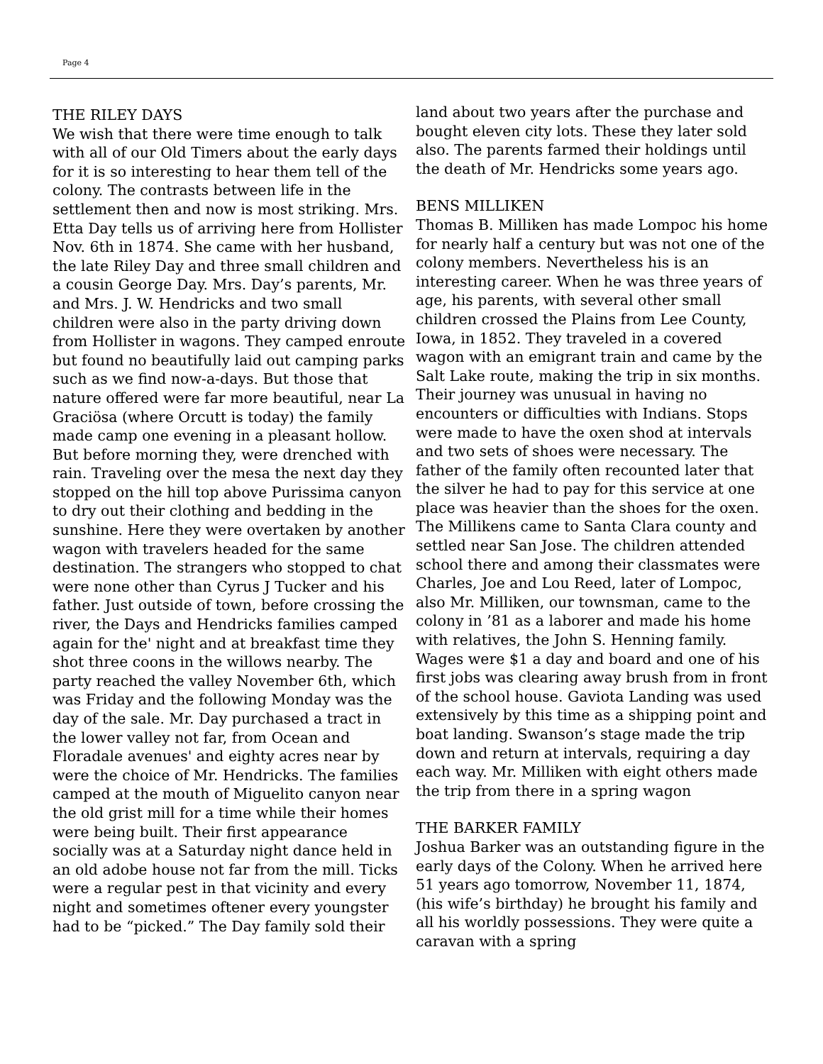Page 4
THE RILEY DAYS
We wish that there were time enough to talk with all of our Old Timers about the early days for it is so interesting to hear them tell of the colony. The contrasts between life in the settlement then and now is most striking. Mrs. Etta Day tells us of arriving here from Hollister Nov. 6th in 1874. She came with her husband, the late Riley Day and three small children and a cousin George Day. Mrs. Day’s parents, Mr. and Mrs. J. W. Hendricks and two small children were also in the party driving down from Hollister in wagons. They camped enroute but found no beautifully laid out camping parks such as we find now-a-days. But those that nature offered were far more beautiful, near La Graciösa (where Orcutt is today) the family made camp one evening in a pleasant hollow. But before morning they, were drenched with rain. Traveling over the mesa the next day they stopped on the hill top above Purissima canyon to dry out their clothing and bedding in the sunshine. Here they were overtaken by another wagon with travelers headed for the same destination. The strangers who stopped to chat were none other than Cyrus J Tucker and his father. Just outside of town, before crossing the river, the Days and Hendricks families camped again for the' night and at breakfast time they shot three coons in the willows nearby. The party reached the valley November 6th, which was Friday and the following Monday was the day of the sale. Mr. Day purchased a tract in the lower valley not far, from Ocean and Floradale avenues' and eighty acres near by were the choice of Mr. Hendricks. The families camped at the mouth of Miguelito canyon near the old grist mill for a time while their homes were being built. Their first appearance socially was at a Saturday night dance held in an old adobe house not far from the mill. Ticks were a regular pest in that vicinity and every night and sometimes oftener every youngster had to be “picked.” The Day family sold their
land about two years after the purchase and bought eleven city lots. These they later sold also. The parents farmed their holdings until the death of Mr. Hendricks some years ago.
BENS MILLIKEN
Thomas B. Milliken has made Lompoc his home for nearly half a century but was not one of the colony members. Nevertheless his is an interesting career. When he was three years of age, his parents, with several other small children crossed the Plains from Lee County, Iowa, in 1852. They traveled in a covered wagon with an emigrant train and came by the Salt Lake route, making the trip in six months. Their journey was unusual in having no encounters or difficulties with Indians. Stops were made to have the oxen shod at intervals and two sets of shoes were necessary. The father of the family often recounted later that the silver he had to pay for this service at one place was heavier than the shoes for the oxen. The Millikens came to Santa Clara county and settled near San Jose. The children attended school there and among their classmates were Charles, Joe and Lou Reed, later of Lompoc, also Mr. Milliken, our townsman, came to the colony in ’81 as a laborer and made his home with relatives, the John S. Henning family. Wages were $1 a day and board and one of his first jobs was clearing away brush from in front of the school house. Gaviota Landing was used extensively by this time as a shipping point and boat landing. Swanson’s stage made the trip down and return at intervals, requiring a day each way. Mr. Milliken with eight others made the trip from there in a spring wagon
THE BARKER FAMILY
Joshua Barker was an outstanding figure in the early days of the Colony. When he arrived here 51 years ago tomorrow, November 11, 1874, (his wife’s birthday) he brought his family and all his worldly possessions. They were quite a caravan with a spring